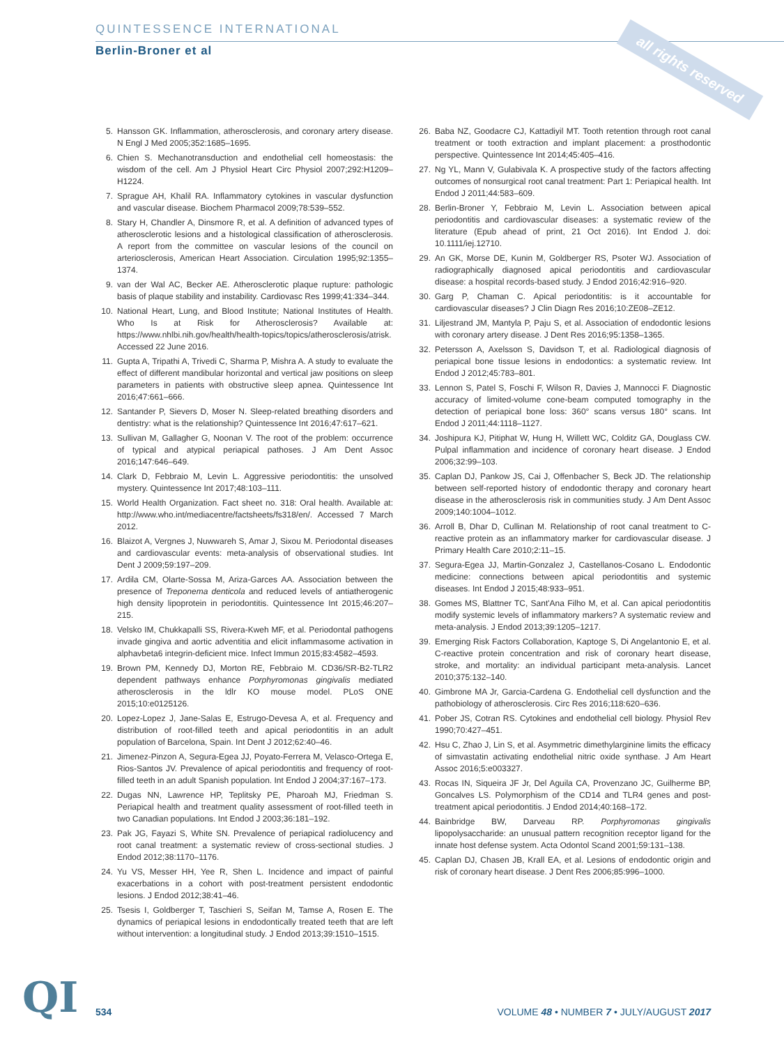QUINTESSENCE INTERNATIONAL
Berlin-Broner et al
all rights reserved
5. Hansson GK. Inflammation, atherosclerosis, and coronary artery disease. N Engl J Med 2005;352:1685–1695.
6. Chien S. Mechanotransduction and endothelial cell homeostasis: the wisdom of the cell. Am J Physiol Heart Circ Physiol 2007;292:H1209–H1224.
7. Sprague AH, Khalil RA. Inflammatory cytokines in vascular dysfunction and vascular disease. Biochem Pharmacol 2009;78:539–552.
8. Stary H, Chandler A, Dinsmore R, et al. A definition of advanced types of atherosclerotic lesions and a histological classification of atherosclerosis. A report from the committee on vascular lesions of the council on arteriosclerosis, American Heart Association. Circulation 1995;92:1355–1374.
9. van der Wal AC, Becker AE. Atherosclerotic plaque rupture: pathologic basis of plaque stability and instability. Cardiovasc Res 1999;41:334–344.
10. National Heart, Lung, and Blood Institute; National Institutes of Health. Who Is at Risk for Atherosclerosis? Available at: https://www.nhlbi.nih.gov/health/health-topics/topics/atherosclerosis/atrisk. Accessed 22 June 2016.
11. Gupta A, Tripathi A, Trivedi C, Sharma P, Mishra A. A study to evaluate the effect of different mandibular horizontal and vertical jaw positions on sleep parameters in patients with obstructive sleep apnea. Quintessence Int 2016;47:661–666.
12. Santander P, Sievers D, Moser N. Sleep-related breathing disorders and dentistry: what is the relationship? Quintessence Int 2016;47:617–621.
13. Sullivan M, Gallagher G, Noonan V. The root of the problem: occurrence of typical and atypical periapical pathoses. J Am Dent Assoc 2016;147:646–649.
14. Clark D, Febbraio M, Levin L. Aggressive periodontitis: the unsolved mystery. Quintessence Int 2017;48:103–111.
15. World Health Organization. Fact sheet no. 318: Oral health. Available at: http://www.who.int/mediacentre/factsheets/fs318/en/. Accessed 7 March 2012.
16. Blaizot A, Vergnes J, Nuwwareh S, Amar J, Sixou M. Periodontal diseases and cardiovascular events: meta-analysis of observational studies. Int Dent J 2009;59:197–209.
17. Ardila CM, Olarte-Sossa M, Ariza-Garces AA. Association between the presence of Treponema denticola and reduced levels of antiatherogenic high density lipoprotein in periodontitis. Quintessence Int 2015;46:207–215.
18. Velsko IM, Chukkapalli SS, Rivera-Kweh MF, et al. Periodontal pathogens invade gingiva and aortic adventitia and elicit inflammasome activation in alphavbeta6 integrin-deficient mice. Infect Immun 2015;83:4582–4593.
19. Brown PM, Kennedy DJ, Morton RE, Febbraio M. CD36/SR-B2-TLR2 dependent pathways enhance Porphyromonas gingivalis mediated atherosclerosis in the ldlr KO mouse model. PLoS ONE 2015;10:e0125126.
20. Lopez-Lopez J, Jane-Salas E, Estrugo-Devesa A, et al. Frequency and distribution of root-filled teeth and apical periodontitis in an adult population of Barcelona, Spain. Int Dent J 2012;62:40–46.
21. Jimenez-Pinzon A, Segura-Egea JJ, Poyato-Ferrera M, Velasco-Ortega E, Rios-Santos JV. Prevalence of apical periodontitis and frequency of root-filled teeth in an adult Spanish population. Int Endod J 2004;37:167–173.
22. Dugas NN, Lawrence HP, Teplitsky PE, Pharoah MJ, Friedman S. Periapical health and treatment quality assessment of root-filled teeth in two Canadian populations. Int Endod J 2003;36:181–192.
23. Pak JG, Fayazi S, White SN. Prevalence of periapical radiolucency and root canal treatment: a systematic review of cross-sectional studies. J Endod 2012;38:1170–1176.
24. Yu VS, Messer HH, Yee R, Shen L. Incidence and impact of painful exacerbations in a cohort with post-treatment persistent endodontic lesions. J Endod 2012;38:41–46.
25. Tsesis I, Goldberger T, Taschieri S, Seifan M, Tamse A, Rosen E. The dynamics of periapical lesions in endodontically treated teeth that are left without intervention: a longitudinal study. J Endod 2013;39:1510–1515.
26. Baba NZ, Goodacre CJ, Kattadiyil MT. Tooth retention through root canal treatment or tooth extraction and implant placement: a prosthodontic perspective. Quintessence Int 2014;45:405–416.
27. Ng YL, Mann V, Gulabivala K. A prospective study of the factors affecting outcomes of nonsurgical root canal treatment: Part 1: Periapical health. Int Endod J 2011;44:583–609.
28. Berlin-Broner Y, Febbraio M, Levin L. Association between apical periodontitis and cardiovascular diseases: a systematic review of the literature (Epub ahead of print, 21 Oct 2016). Int Endod J. doi: 10.1111/iej.12710.
29. An GK, Morse DE, Kunin M, Goldberger RS, Psoter WJ. Association of radiographically diagnosed apical periodontitis and cardiovascular disease: a hospital records-based study. J Endod 2016;42:916–920.
30. Garg P, Chaman C. Apical periodontitis: is it accountable for cardiovascular diseases? J Clin Diagn Res 2016;10:ZE08–ZE12.
31. Liljestrand JM, Mantyla P, Paju S, et al. Association of endodontic lesions with coronary artery disease. J Dent Res 2016;95:1358–1365.
32. Petersson A, Axelsson S, Davidson T, et al. Radiological diagnosis of periapical bone tissue lesions in endodontics: a systematic review. Int Endod J 2012;45:783–801.
33. Lennon S, Patel S, Foschi F, Wilson R, Davies J, Mannocci F. Diagnostic accuracy of limited-volume cone-beam computed tomography in the detection of periapical bone loss: 360° scans versus 180° scans. Int Endod J 2011;44:1118–1127.
34. Joshipura KJ, Pitiphat W, Hung H, Willett WC, Colditz GA, Douglass CW. Pulpal inflammation and incidence of coronary heart disease. J Endod 2006;32:99–103.
35. Caplan DJ, Pankow JS, Cai J, Offenbacher S, Beck JD. The relationship between self-reported history of endodontic therapy and coronary heart disease in the atherosclerosis risk in communities study. J Am Dent Assoc 2009;140:1004–1012.
36. Arroll B, Dhar D, Cullinan M. Relationship of root canal treatment to C-reactive protein as an inflammatory marker for cardiovascular disease. J Primary Health Care 2010;2:11–15.
37. Segura-Egea JJ, Martin-Gonzalez J, Castellanos-Cosano L. Endodontic medicine: connections between apical periodontitis and systemic diseases. Int Endod J 2015;48:933–951.
38. Gomes MS, Blattner TC, Sant'Ana Filho M, et al. Can apical periodontitis modify systemic levels of inflammatory markers? A systematic review and meta-analysis. J Endod 2013;39:1205–1217.
39. Emerging Risk Factors Collaboration, Kaptoge S, Di Angelantonio E, et al. C-reactive protein concentration and risk of coronary heart disease, stroke, and mortality: an individual participant meta-analysis. Lancet 2010;375:132–140.
40. Gimbrone MA Jr, Garcia-Cardena G. Endothelial cell dysfunction and the pathobiology of atherosclerosis. Circ Res 2016;118:620–636.
41. Pober JS, Cotran RS. Cytokines and endothelial cell biology. Physiol Rev 1990;70:427–451.
42. Hsu C, Zhao J, Lin S, et al. Asymmetric dimethylarginine limits the efficacy of simvastatin activating endothelial nitric oxide synthase. J Am Heart Assoc 2016;5:e003327.
43. Rocas IN, Siqueira JF Jr, Del Aguila CA, Provenzano JC, Guilherme BP, Goncalves LS. Polymorphism of the CD14 and TLR4 genes and post-treatment apical periodontitis. J Endod 2014;40:168–172.
44. Bainbridge BW, Darveau RP. Porphyromonas gingivalis lipopolysaccharide: an unusual pattern recognition receptor ligand for the innate host defense system. Acta Odontol Scand 2001;59:131–138.
45. Caplan DJ, Chasen JB, Krall EA, et al. Lesions of endodontic origin and risk of coronary heart disease. J Dent Res 2006;85:996–1000.
QI
534 VOLUME 48 • NUMBER 7 • JULY/AUGUST 2017